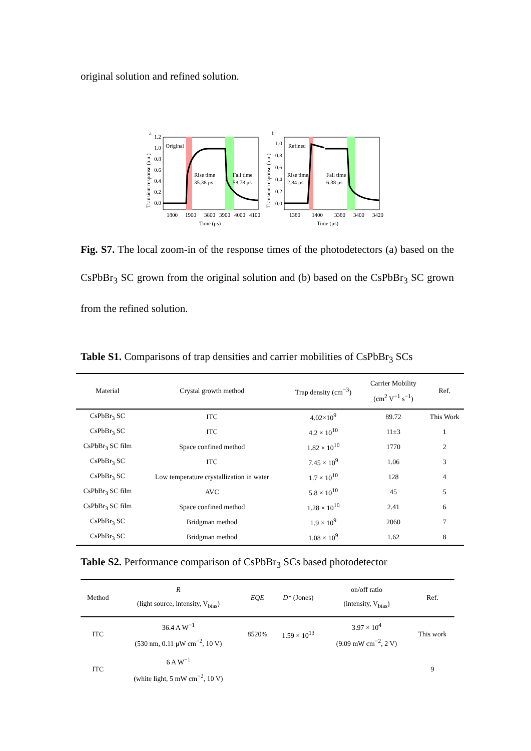original solution and refined solution.
a
b
Original
Rise time
35.38 μs
Fall time
58.78 μs
1.2
1.0
0.8
0.6
0.4
0.2
0.0
1800
1900
3800
3900
4000
4100
Time (μs)
Transient response (a.u.)
Refined
Rise time
2.84 μs
Fall time
6.38 μs
1.0
0.8
0.6
0.4
0.2
0.0
1380
1400
3380
3400
3420
Time (μs)
Transient response (a.u.)
Fig. S7. The local zoom-in of the response times of the photodetectors (a) based on the CsPbBr<sub>3</sub> SC grown from the original solution and (b) based on the CsPbBr<sub>3</sub> SC grown from the refined solution.
Table S1. Comparisons of trap densities and carrier mobilities of CsPbBr<sub>3</sub> SCs
| Material | Crystal growth method | Trap density (cm<sup>−3</sup>) | Carrier Mobility (cm<sup>2</sup> V<sup>−1</sup> s<sup>−1</sup>) | Ref. |
| --- | --- | --- | --- | --- |
| CsPbBr<sub>3</sub> SC | ITC | 4.02×10<sup>9</sup> | 89.72 | This Work |
| CsPbBr<sub>3</sub> SC | ITC | 4.2 × 10<sup>10</sup> | 11±3 | 1 |
| CsPbBr<sub>3</sub> SC film | Space confined method | 1.82 × 10<sup>10</sup> | 1770 | 2 |
| CsPbBr<sub>3</sub> SC | ITC | 7.45 × 10<sup>9</sup> | 1.06 | 3 |
| CsPbBr<sub>3</sub> SC | Low temperature crystallization in water | 1.7 × 10<sup>10</sup> | 128 | 4 |
| CsPbBr<sub>3</sub> SC film | AVC | 5.8 × 10<sup>10</sup> | 45 | 5 |
| CsPbBr<sub>3</sub> SC film | Space confined method | 1.28 × 10<sup>10</sup> | 2.41 | 6 |
| CsPbBr<sub>3</sub> SC | Bridgman method | 1.9 × 10<sup>9</sup> | 2060 | 7 |
| CsPbBr<sub>3</sub> SC | Bridgman method | 1.08 × 10<sup>9</sup> | 1.62 | 8 |
Table S2. Performance comparison of CsPbBr<sub>3</sub> SCs based photodetector
| Method | R (light source, intensity, V<sub>bias</sub>) | EQE | D* (Jones) | on/off ratio (intensity, V<sub>bias</sub>) | Ref. |
| --- | --- | --- | --- | --- | --- |
| ITC | 36.4 A W<sup>−1</sup> (530 nm, 0.11 μW cm<sup>−2</sup>, 10 V) | 8520% | 1.59 × 10<sup>13</sup> | 3.97 × 10<sup>4</sup> (9.09 mW cm<sup>−2</sup>, 2 V) | This work |
| ITC | 6 A W<sup>−1</sup> (white light, 5 mW cm<sup>−2</sup>, 10 V) | | | | 9 |